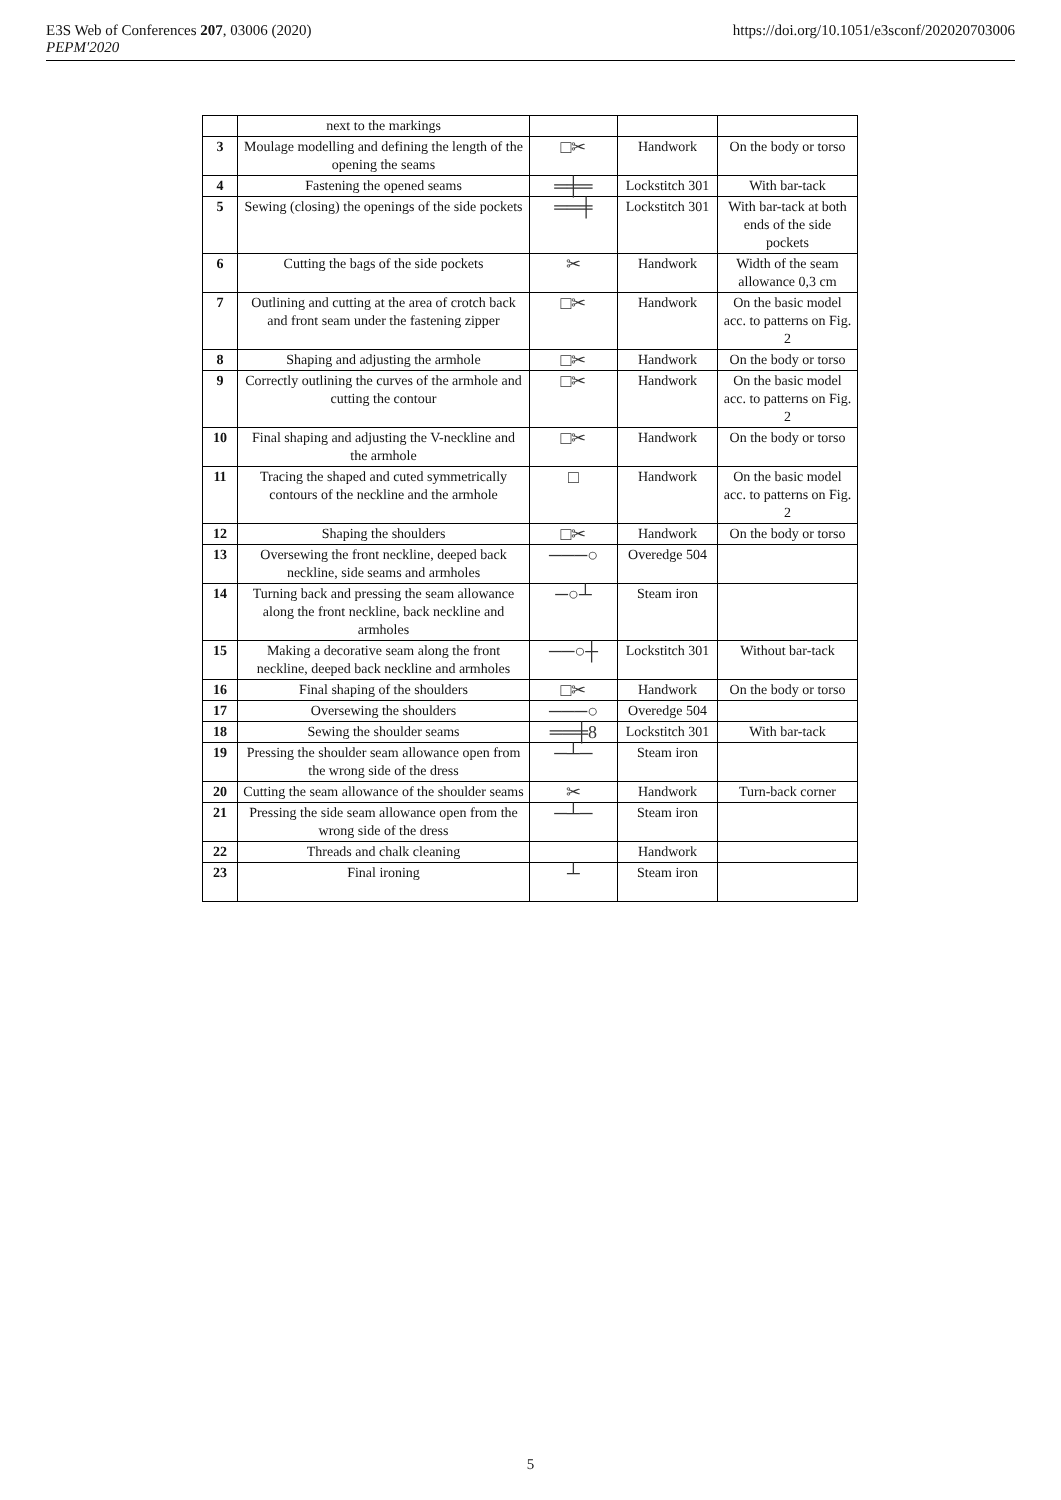E3S Web of Conferences 207, 03006 (2020)
PEPM'2020
https://doi.org/10.1051/e3sconf/202020703006
| | next to the markings | | | |
| 3 | Moulage modelling and defining the length of the opening the seams | □✂ | Handwork | On the body or torso |
| 4 | Fastening the opened seams | ═╪═ | Lockstitch 301 | With bar-tack |
| 5 | Sewing (closing) the openings of the side pockets | ══╪ | Lockstitch 301 | With bar-tack at both ends of the side pockets |
| 6 | Cutting the bags of the side pockets | ✂ | Handwork | Width of the seam allowance 0,3 cm |
| 7 | Outlining and cutting at the area of crotch back and front seam under the fastening zipper | □✂ | Handwork | On the basic model acc. to patterns on Fig. 2 |
| 8 | Shaping and adjusting the armhole | □✂ | Handwork | On the body or torso |
| 9 | Correctly outlining the curves of the armhole and cutting the contour | □✂ | Handwork | On the basic model acc. to patterns on Fig. 2 |
| 10 | Final shaping and adjusting the V-neckline and the armhole | □✂ | Handwork | On the body or torso |
| 11 | Tracing the shaped and cuted symmetrically contours of the neckline and the armhole | □ | Handwork | On the basic model acc. to patterns on Fig. 2 |
| 12 | Shaping the shoulders | □✂ | Handwork | On the body or torso |
| 13 | Oversewing the front neckline, deeped back neckline, side seams and armholes | ───○ | Overedge 504 | |
| 14 | Turning back and pressing the seam allowance along the front neckline, back neckline and armholes | ─○┴ | Steam iron | |
| 15 | Making a decorative seam along the front neckline, deeped back neckline and armholes | ──○┼ | Lockstitch 301 | Without bar-tack |
| 16 | Final shaping of the shoulders | □✂ | Handwork | On the body or torso |
| 17 | Oversewing the shoulders | ───○ | Overedge 504 | |
| 18 | Sewing the shoulder seams | ══╪8 | Lockstitch 301 | With bar-tack |
| 19 | Pressing the shoulder seam allowance open from the wrong side of the dress | ─┴─ | Steam iron | |
| 20 | Cutting the seam allowance of the shoulder seams | ✂ | Handwork | Turn-back corner |
| 21 | Pressing the side seam allowance open from the wrong side of the dress | ─┴─ | Steam iron | |
| 22 | Threads and chalk cleaning | | Handwork | |
| 23 | Final ironing | ┴ | Steam iron | |
5